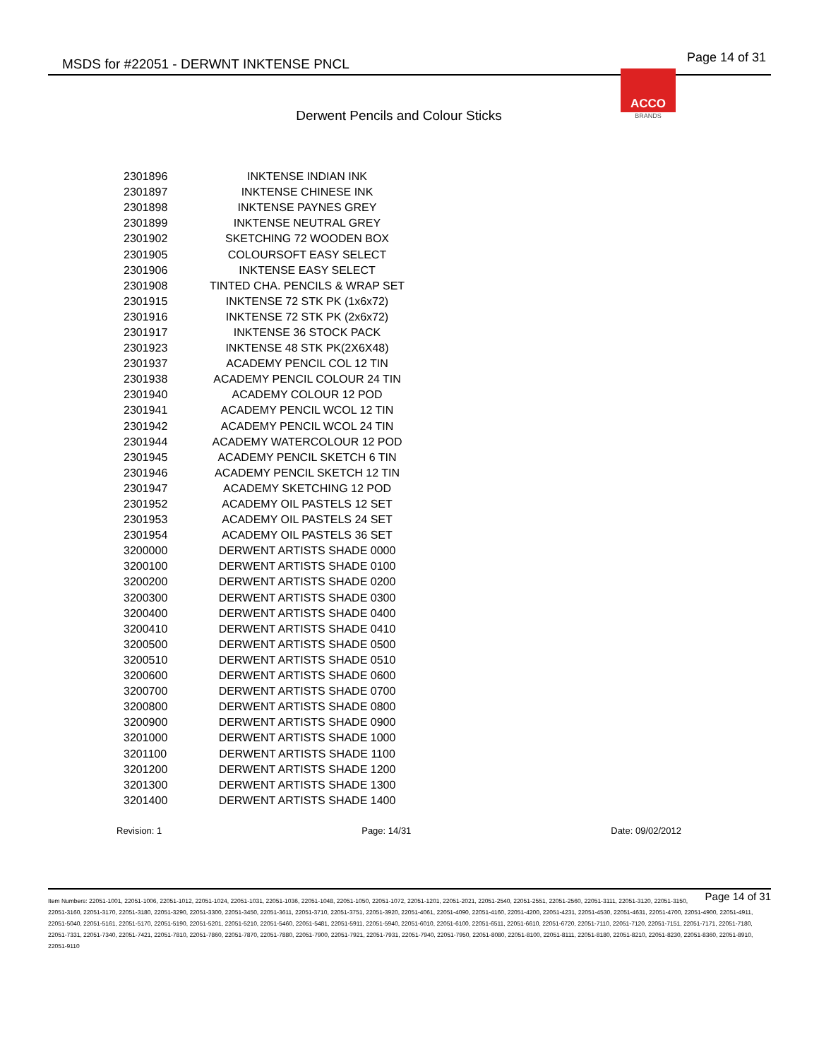MSDS for #22051 - DERWNT INKTENSE PNCL
Page 14 of 31
ACCO
BRANDS
Derwent Pencils and Colour Sticks
| 2301896 | INKTENSE INDIAN INK |
| 2301897 | INKTENSE CHINESE INK |
| 2301898 | INKTENSE PAYNES GREY |
| 2301899 | INKTENSE NEUTRAL GREY |
| 2301902 | SKETCHING 72 WOODEN BOX |
| 2301905 | COLOURSOFT EASY SELECT |
| 2301906 | INKTENSE EASY SELECT |
| 2301908 | TINTED CHA. PENCILS & WRAP SET |
| 2301915 | INKTENSE 72 STK PK (1x6x72) |
| 2301916 | INKTENSE 72 STK PK (2x6x72) |
| 2301917 | INKTENSE 36 STOCK PACK |
| 2301923 | INKTENSE 48 STK PK(2X6X48) |
| 2301937 | ACADEMY PENCIL COL 12 TIN |
| 2301938 | ACADEMY PENCIL COLOUR 24 TIN |
| 2301940 | ACADEMY COLOUR 12 POD |
| 2301941 | ACADEMY PENCIL WCOL 12 TIN |
| 2301942 | ACADEMY PENCIL WCOL 24 TIN |
| 2301944 | ACADEMY WATERCOLOUR 12 POD |
| 2301945 | ACADEMY PENCIL SKETCH 6 TIN |
| 2301946 | ACADEMY PENCIL SKETCH 12 TIN |
| 2301947 | ACADEMY SKETCHING 12 POD |
| 2301952 | ACADEMY OIL PASTELS 12 SET |
| 2301953 | ACADEMY OIL PASTELS 24 SET |
| 2301954 | ACADEMY OIL PASTELS 36 SET |
| 3200000 | DERWENT ARTISTS SHADE 0000 |
| 3200100 | DERWENT ARTISTS SHADE 0100 |
| 3200200 | DERWENT ARTISTS SHADE 0200 |
| 3200300 | DERWENT ARTISTS SHADE 0300 |
| 3200400 | DERWENT ARTISTS SHADE 0400 |
| 3200410 | DERWENT ARTISTS SHADE 0410 |
| 3200500 | DERWENT ARTISTS SHADE 0500 |
| 3200510 | DERWENT ARTISTS SHADE 0510 |
| 3200600 | DERWENT ARTISTS SHADE 0600 |
| 3200700 | DERWENT ARTISTS SHADE 0700 |
| 3200800 | DERWENT ARTISTS SHADE 0800 |
| 3200900 | DERWENT ARTISTS SHADE 0900 |
| 3201000 | DERWENT ARTISTS SHADE 1000 |
| 3201100 | DERWENT ARTISTS SHADE 1100 |
| 3201200 | DERWENT ARTISTS SHADE 1200 |
| 3201300 | DERWENT ARTISTS SHADE 1300 |
| 3201400 | DERWENT ARTISTS SHADE 1400 |
Revision: 1 Page: 14/31 Date: 09/02/2012
Page 14 of 31 Item Numbers: 22051-1001, 22051-1006, 22051-1012, 22051-1024, 22051-1031, 22051-1036, 22051-1048, 22051-1050, 22051-1072, 22051-1201, 22051-2021, 22051-2540, 22051-2551, 22051-2560, 22051-3111, 22051-3120, 22051-3150, 22051-3160, 22051-3170, 22051-3180, 22051-3290, 22051-3300, 22051-3450, 22051-3611, 22051-3710, 22051-3751, 22051-3920, 22051-4061, 22051-4090, 22051-4160, 22051-4200, 22051-4231, 22051-4530, 22051-4631, 22051-4700, 22051-4900, 22051-4911, 22051-5040, 22051-5161, 22051-5170, 22051-5190, 22051-5201, 22051-5210, 22051-5460, 22051-5481, 22051-5911, 22051-5940, 22051-6010, 22051-6100, 22051-6511, 22051-6610, 22051-6720, 22051-7110, 22051-7120, 22051-7151, 22051-7171, 22051-7180, 22051-7331, 22051-7340, 22051-7421, 22051-7810, 22051-7860, 22051-7870, 22051-7880, 22051-7900, 22051-7921, 22051-7931, 22051-7940, 22051-7950, 22051-8080, 22051-8100, 22051-8111, 22051-8180, 22051-8210, 22051-8230, 22051-8360, 22051-8910, 22051-9110